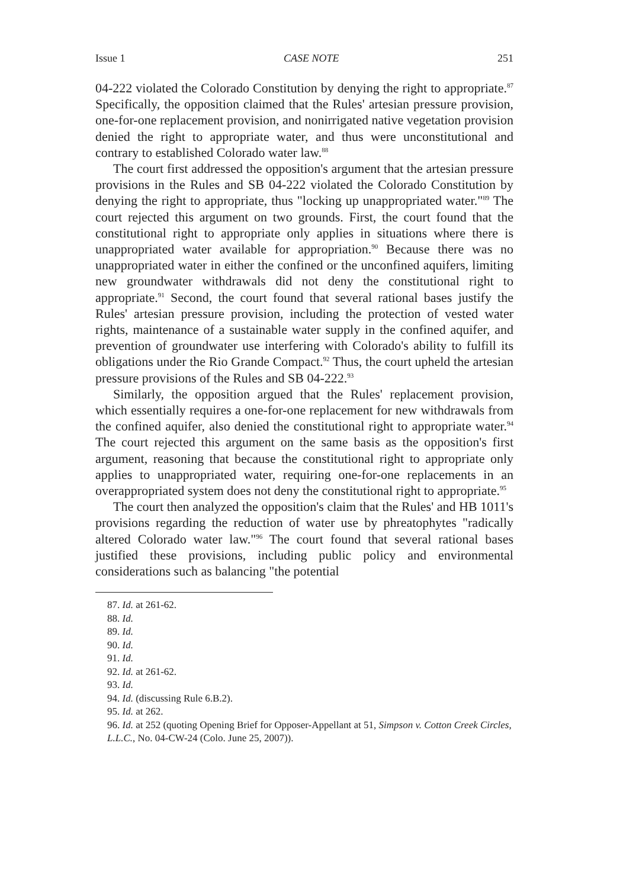Issue 1 CASE NOTE 251
04-222 violated the Colorado Constitution by denying the right to appropriate.<sup>87</sup> Specifically, the opposition claimed that the Rules' artesian pressure provision, one-for-one replacement provision, and nonirrigated native vegetation provision denied the right to appropriate water, and thus were unconstitutional and contrary to established Colorado water law.<sup>88</sup>
The court first addressed the opposition's argument that the artesian pressure provisions in the Rules and SB 04-222 violated the Colorado Constitution by denying the right to appropriate, thus "locking up unappropriated water."<sup>89</sup> The court rejected this argument on two grounds. First, the court found that the constitutional right to appropriate only applies in situations where there is unappropriated water available for appropriation.<sup>90</sup> Because there was no unappropriated water in either the confined or the unconfined aquifers, limiting new groundwater withdrawals did not deny the constitutional right to appropriate.<sup>91</sup> Second, the court found that several rational bases justify the Rules' artesian pressure provision, including the protection of vested water rights, maintenance of a sustainable water supply in the confined aquifer, and prevention of groundwater use interfering with Colorado's ability to fulfill its obligations under the Rio Grande Compact.<sup>92</sup> Thus, the court upheld the artesian pressure provisions of the Rules and SB 04-222.<sup>93</sup>
Similarly, the opposition argued that the Rules' replacement provision, which essentially requires a one-for-one replacement for new withdrawals from the confined aquifer, also denied the constitutional right to appropriate water.<sup>94</sup> The court rejected this argument on the same basis as the opposition's first argument, reasoning that because the constitutional right to appropriate only applies to unappropriated water, requiring one-for-one replacements in an overappropriated system does not deny the constitutional right to appropriate.<sup>95</sup>
The court then analyzed the opposition's claim that the Rules' and HB 1011's provisions regarding the reduction of water use by phreatophytes "radically altered Colorado water law."<sup>96</sup> The court found that several rational bases justified these provisions, including public policy and environmental considerations such as balancing "the potential
87. Id. at 261-62.
88. Id.
89. Id.
90. Id.
91. Id.
92. Id. at 261-62.
93. Id.
94. Id. (discussing Rule 6.B.2).
95. Id. at 262.
96. Id. at 252 (quoting Opening Brief for Opposer-Appellant at 51, Simpson v. Cotton Creek Circles, L.L.C., No. 04-CW-24 (Colo. June 25, 2007)).